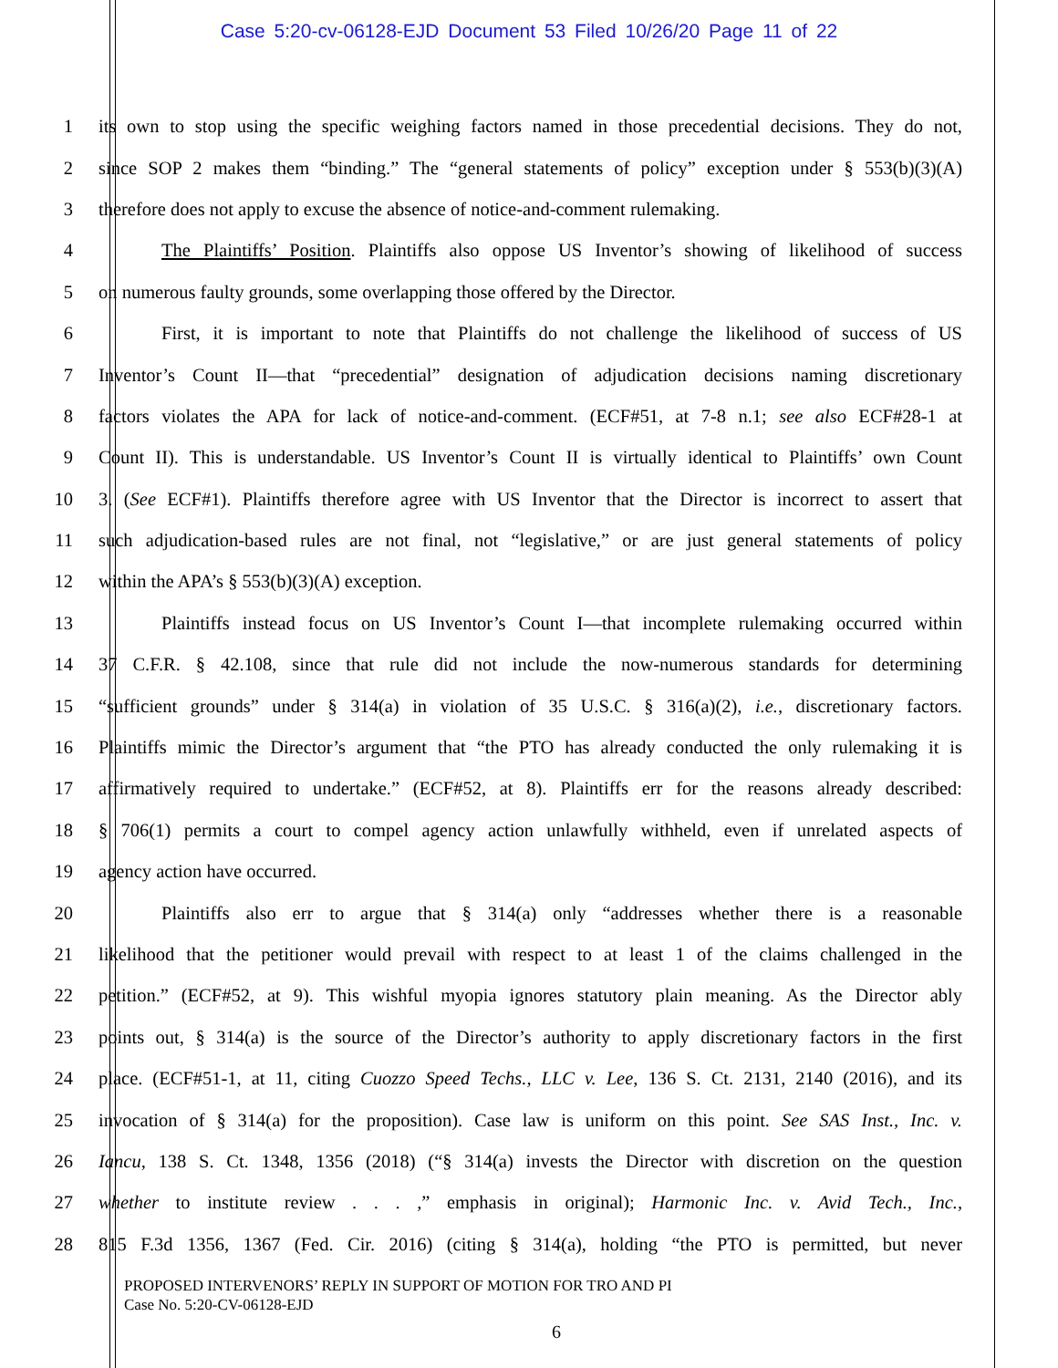Case 5:20-cv-06128-EJD Document 53 Filed 10/26/20 Page 11 of 22
1
its own to stop using the specific weighing factors named in those precedential decisions. They do not,
2
since SOP 2 makes them “binding.” The “general statements of policy” exception under § 553(b)(3)(A)
3
therefore does not apply to excuse the absence of notice-and-comment rulemaking.
4
The Plaintiffs’ Position. Plaintiffs also oppose US Inventor’s showing of likelihood of success
5 on numerous faulty grounds, some overlapping those offered by the Director.
6
First, it is important to note that Plaintiffs do not challenge the likelihood of success of US
7
Inventor’s Count II—that “precedential” designation of adjudication decisions naming discretionary
8
factors violates the APA for lack of notice-and-comment. (ECF#51, at 7-8 n.1; see also ECF#28-1 at
9
Count II). This is understandable. US Inventor’s Count II is virtually identical to Plaintiffs’ own Count
10
3. (See ECF#1). Plaintiffs therefore agree with US Inventor that the Director is incorrect to assert that
11
such adjudication-based rules are not final, not “legislative,” or are just general statements of policy
12 within the APA’s § 553(b)(3)(A) exception.
13
Plaintiffs instead focus on US Inventor’s Count I—that incomplete rulemaking occurred within
14
37 C.F.R. § 42.108, since that rule did not include the now-numerous standards for determining
15
“sufficient grounds” under § 314(a) in violation of 35 U.S.C. § 316(a)(2), i.e., discretionary factors.
16
Plaintiffs mimic the Director’s argument that “the PTO has already conducted the only rulemaking it is
17
affirmatively required to undertake.” (ECF#52, at 8). Plaintiffs err for the reasons already described:
18
§ 706(1) permits a court to compel agency action unlawfully withheld, even if unrelated aspects of
19 agency action have occurred.
20
Plaintiffs also err to argue that § 314(a) only “addresses whether there is a reasonable
21
likelihood that the petitioner would prevail with respect to at least 1 of the claims challenged in the
22
petition.” (ECF#52, at 9). This wishful myopia ignores statutory plain meaning. As the Director ably
23
points out, § 314(a) is the source of the Director’s authority to apply discretionary factors in the first
24
place. (ECF#51-1, at 11, citing Cuozzo Speed Techs., LLC v. Lee, 136 S. Ct. 2131, 2140 (2016), and its
25
invocation of § 314(a) for the proposition). Case law is uniform on this point. See SAS Inst., Inc. v.
26
Iancu, 138 S. Ct. 1348, 1356 (2018) (“§ 314(a) invests the Director with discretion on the question
27
whether to institute review . . . ,” emphasis in original); Harmonic Inc. v. Avid Tech., Inc.,
28
815 F.3d 1356, 1367 (Fed. Cir. 2016) (citing § 314(a), holding “the PTO is permitted, but never
PROPOSED INTERVENORS’ REPLY IN SUPPORT OF MOTION FOR TRO AND PI
Case No. 5:20-CV-06128-EJD
6